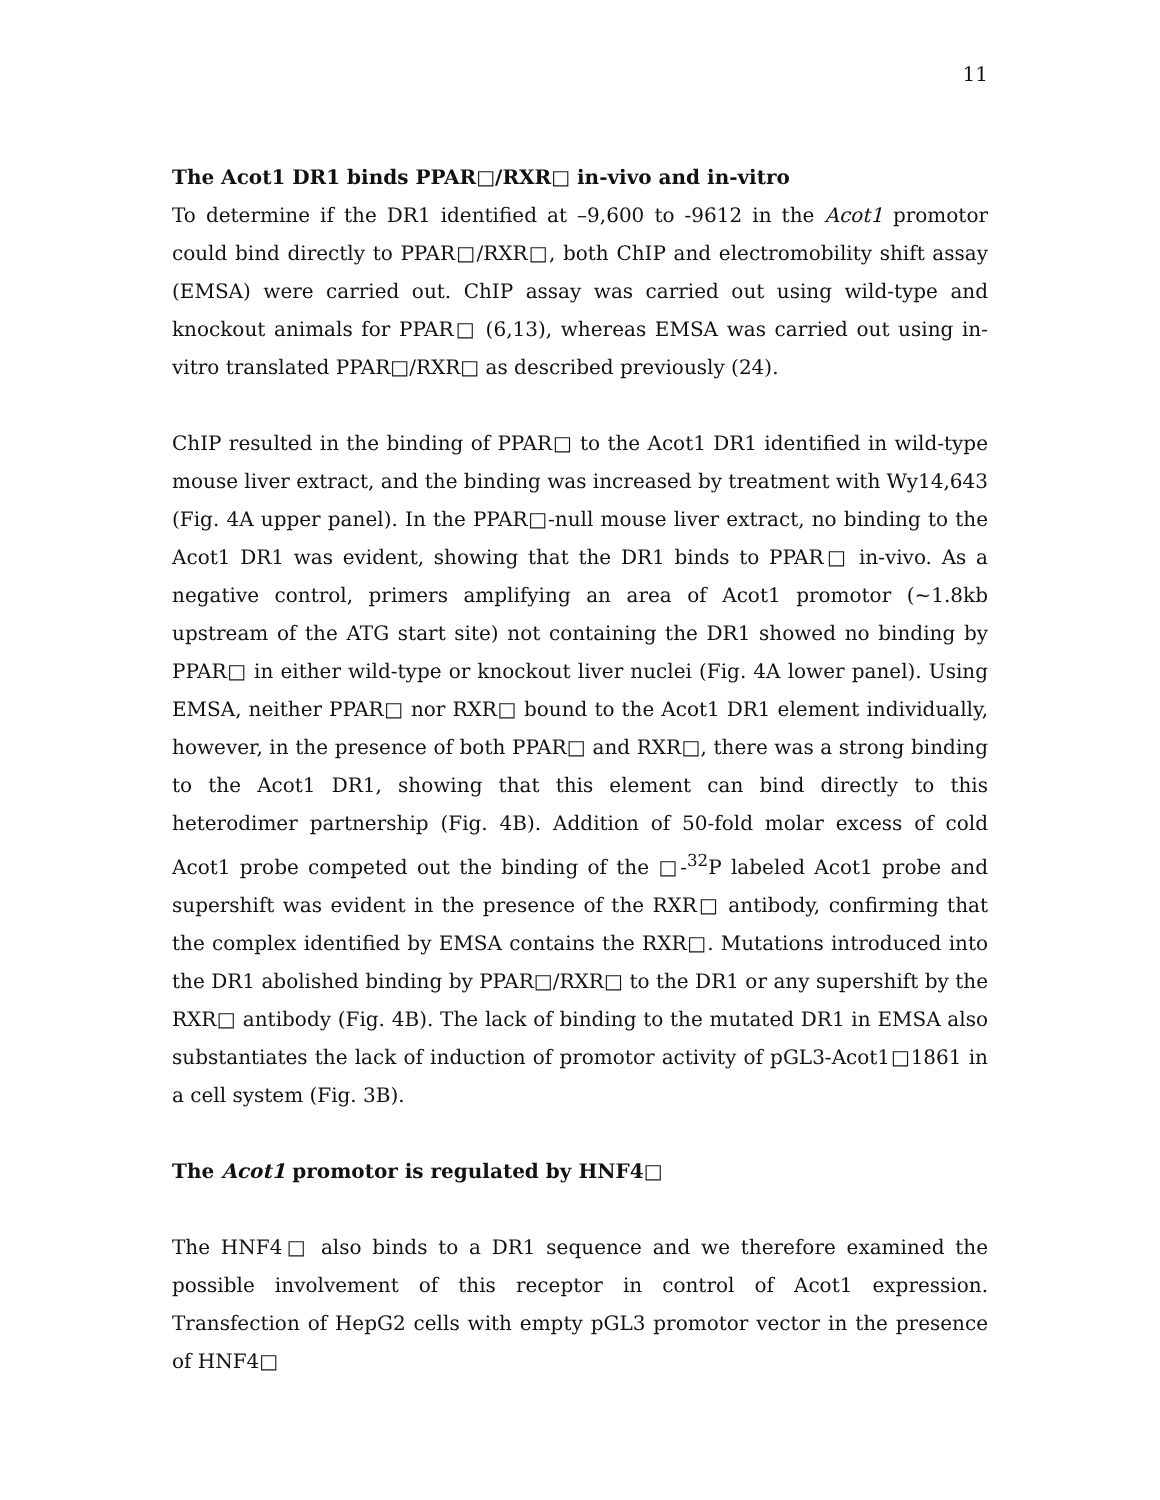11
The Acot1 DR1 binds PPAR□/RXR□ in-vivo and in-vitro
To determine if the DR1 identified at –9,600 to -9612 in the Acot1 promotor could bind directly to PPAR□/RXR□, both ChIP and electromobility shift assay (EMSA) were carried out. ChIP assay was carried out using wild-type and knockout animals for PPAR□ (6,13), whereas EMSA was carried out using in-vitro translated PPAR□/RXR□ as described previously (24).
ChIP resulted in the binding of PPAR□ to the Acot1 DR1 identified in wild-type mouse liver extract, and the binding was increased by treatment with Wy14,643 (Fig. 4A upper panel). In the PPAR□-null mouse liver extract, no binding to the Acot1 DR1 was evident, showing that the DR1 binds to PPAR□ in-vivo. As a negative control, primers amplifying an area of Acot1 promotor (~1.8kb upstream of the ATG start site) not containing the DR1 showed no binding by PPAR□ in either wild-type or knockout liver nuclei (Fig. 4A lower panel). Using EMSA, neither PPAR□ nor RXR□ bound to the Acot1 DR1 element individually, however, in the presence of both PPAR□ and RXR□, there was a strong binding to the Acot1 DR1, showing that this element can bind directly to this heterodimer partnership (Fig. 4B). Addition of 50-fold molar excess of cold Acot1 probe competed out the binding of the □-<sup>32</sup>P labeled Acot1 probe and supershift was evident in the presence of the RXR□ antibody, confirming that the complex identified by EMSA contains the RXR□. Mutations introduced into the DR1 abolished binding by PPAR□/RXR□ to the DR1 or any supershift by the RXR□ antibody (Fig. 4B). The lack of binding to the mutated DR1 in EMSA also substantiates the lack of induction of promotor activity of pGL3-Acot1□1861 in a cell system (Fig. 3B).
The Acot1 promotor is regulated by HNF4□
The HNF4□ also binds to a DR1 sequence and we therefore examined the possible involvement of this receptor in control of Acot1 expression. Transfection of HepG2 cells with empty pGL3 promotor vector in the presence of HNF4□